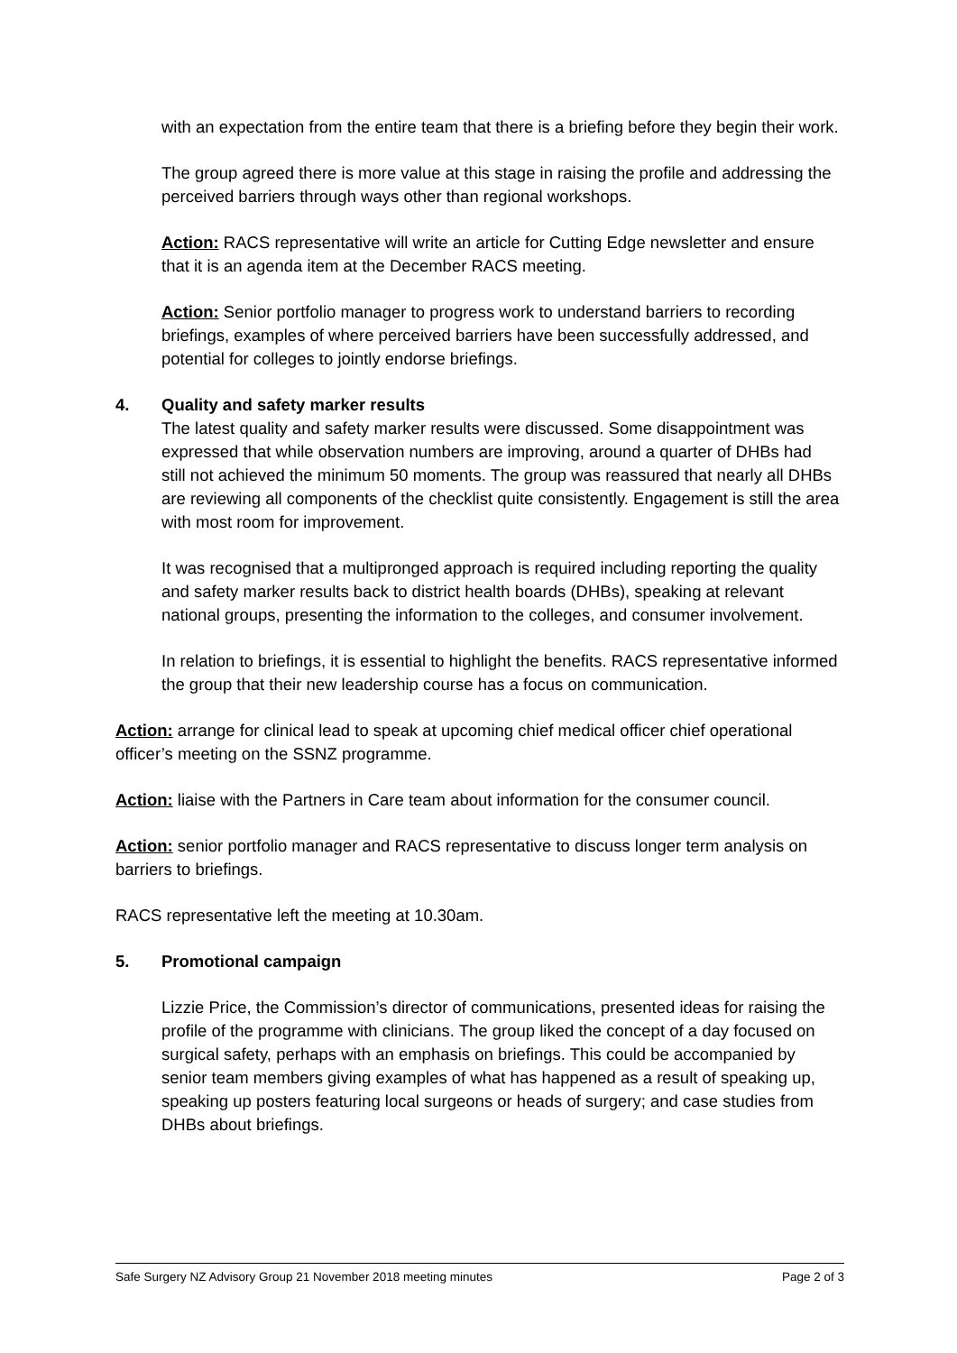with an expectation from the entire team that there is a briefing before they begin their work.
The group agreed there is more value at this stage in raising the profile and addressing the perceived barriers through ways other than regional workshops.
Action: RACS representative will write an article for Cutting Edge newsletter and ensure that it is an agenda item at the December RACS meeting.
Action: Senior portfolio manager to progress work to understand barriers to recording briefings, examples of where perceived barriers have been successfully addressed, and potential for colleges to jointly endorse briefings.
4. Quality and safety marker results
The latest quality and safety marker results were discussed. Some disappointment was expressed that while observation numbers are improving, around a quarter of DHBs had still not achieved the minimum 50 moments. The group was reassured that nearly all DHBs are reviewing all components of the checklist quite consistently. Engagement is still the area with most room for improvement.
It was recognised that a multipronged approach is required including reporting the quality and safety marker results back to district health boards (DHBs), speaking at relevant national groups, presenting the information to the colleges, and consumer involvement.
In relation to briefings, it is essential to highlight the benefits. RACS representative informed the group that their new leadership course has a focus on communication.
Action: arrange for clinical lead to speak at upcoming chief medical officer chief operational officer’s meeting on the SSNZ programme.
Action: liaise with the Partners in Care team about information for the consumer council.
Action: senior portfolio manager and RACS representative to discuss longer term analysis on barriers to briefings.
RACS representative left the meeting at 10.30am.
5. Promotional campaign
Lizzie Price, the Commission’s director of communications, presented ideas for raising the profile of the programme with clinicians. The group liked the concept of a day focused on surgical safety, perhaps with an emphasis on briefings. This could be accompanied by senior team members giving examples of what has happened as a result of speaking up, speaking up posters featuring local surgeons or heads of surgery; and case studies from DHBs about briefings.
Safe Surgery NZ Advisory Group 21 November 2018 meeting minutes Page 2 of 3